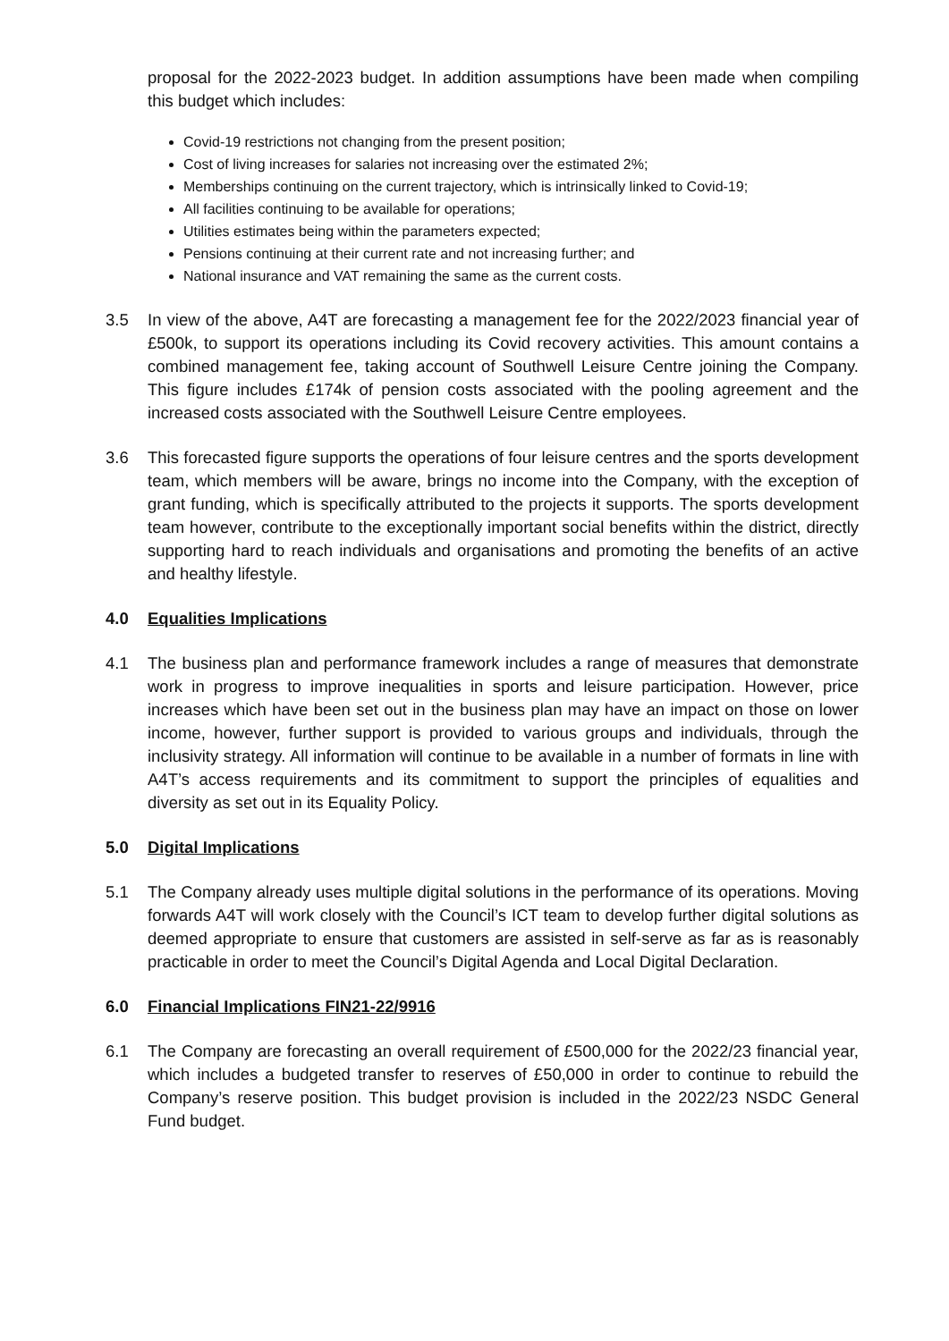proposal for the 2022-2023 budget. In addition assumptions have been made when compiling this budget which includes:
Covid-19 restrictions not changing from the present position;
Cost of living increases for salaries not increasing over the estimated 2%;
Memberships continuing on the current trajectory, which is intrinsically linked to Covid-19;
All facilities continuing to be available for operations;
Utilities estimates being within the parameters expected;
Pensions continuing at their current rate and not increasing further; and
National insurance and VAT remaining the same as the current costs.
3.5 In view of the above, A4T are forecasting a management fee for the 2022/2023 financial year of £500k, to support its operations including its Covid recovery activities. This amount contains a combined management fee, taking account of Southwell Leisure Centre joining the Company. This figure includes £174k of pension costs associated with the pooling agreement and the increased costs associated with the Southwell Leisure Centre employees.
3.6 This forecasted figure supports the operations of four leisure centres and the sports development team, which members will be aware, brings no income into the Company, with the exception of grant funding, which is specifically attributed to the projects it supports. The sports development team however, contribute to the exceptionally important social benefits within the district, directly supporting hard to reach individuals and organisations and promoting the benefits of an active and healthy lifestyle.
4.0 Equalities Implications
4.1 The business plan and performance framework includes a range of measures that demonstrate work in progress to improve inequalities in sports and leisure participation. However, price increases which have been set out in the business plan may have an impact on those on lower income, however, further support is provided to various groups and individuals, through the inclusivity strategy. All information will continue to be available in a number of formats in line with A4T’s access requirements and its commitment to support the principles of equalities and diversity as set out in its Equality Policy.
5.0 Digital Implications
5.1 The Company already uses multiple digital solutions in the performance of its operations. Moving forwards A4T will work closely with the Council’s ICT team to develop further digital solutions as deemed appropriate to ensure that customers are assisted in self-serve as far as is reasonably practicable in order to meet the Council’s Digital Agenda and Local Digital Declaration.
6.0 Financial Implications FIN21-22/9916
6.1 The Company are forecasting an overall requirement of £500,000 for the 2022/23 financial year, which includes a budgeted transfer to reserves of £50,000 in order to continue to rebuild the Company’s reserve position. This budget provision is included in the 2022/23 NSDC General Fund budget.